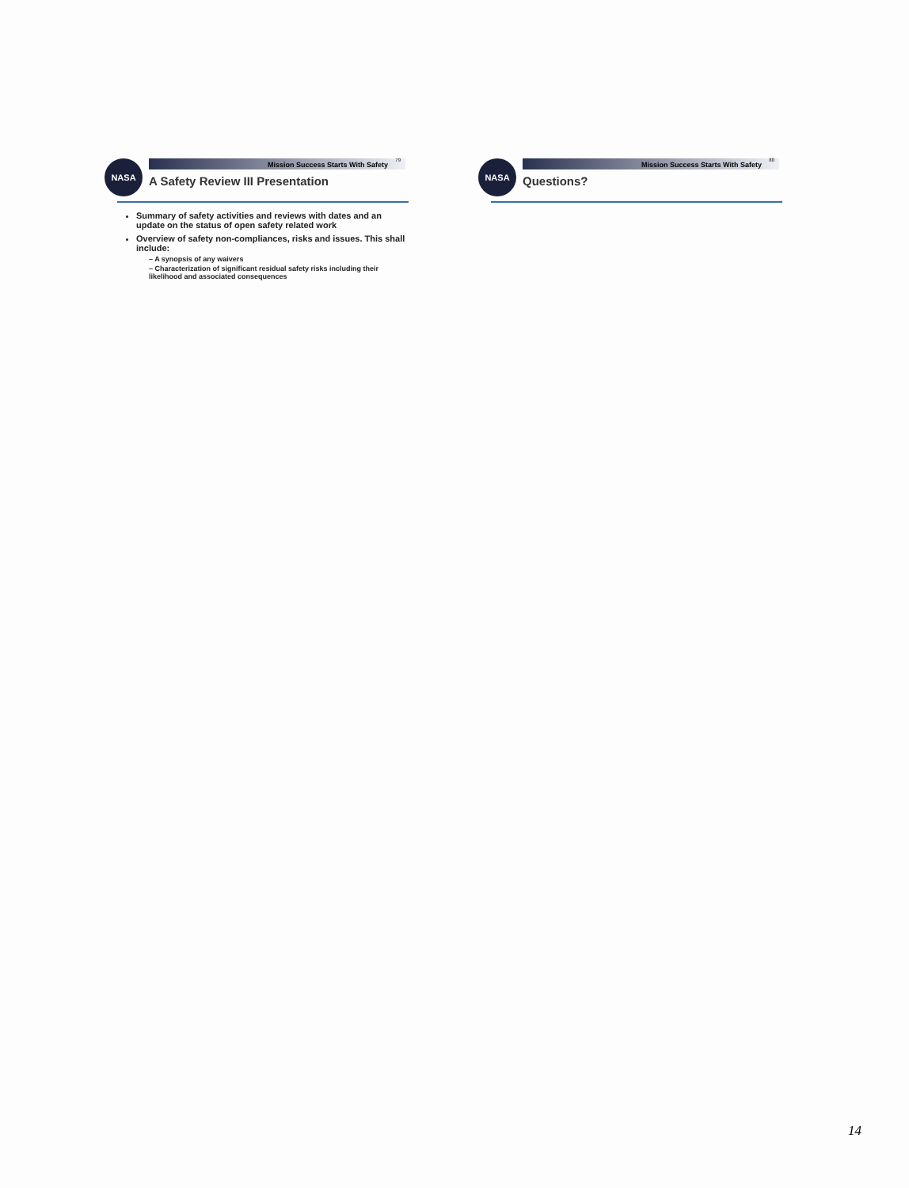NASA
Mission Success Starts With Safety <sup>79</sup>
A Safety Review III Presentation
Summary of safety activities and reviews with dates and an update on the status of open safety related work
Overview of safety non-compliances, risks and issues. This shall include:
– A synopsis of any waivers
– Characterization of significant residual safety risks including their likelihood and associated consequences
NASA
Mission Success Starts With Safety <sup>80</sup>
Questions?
14